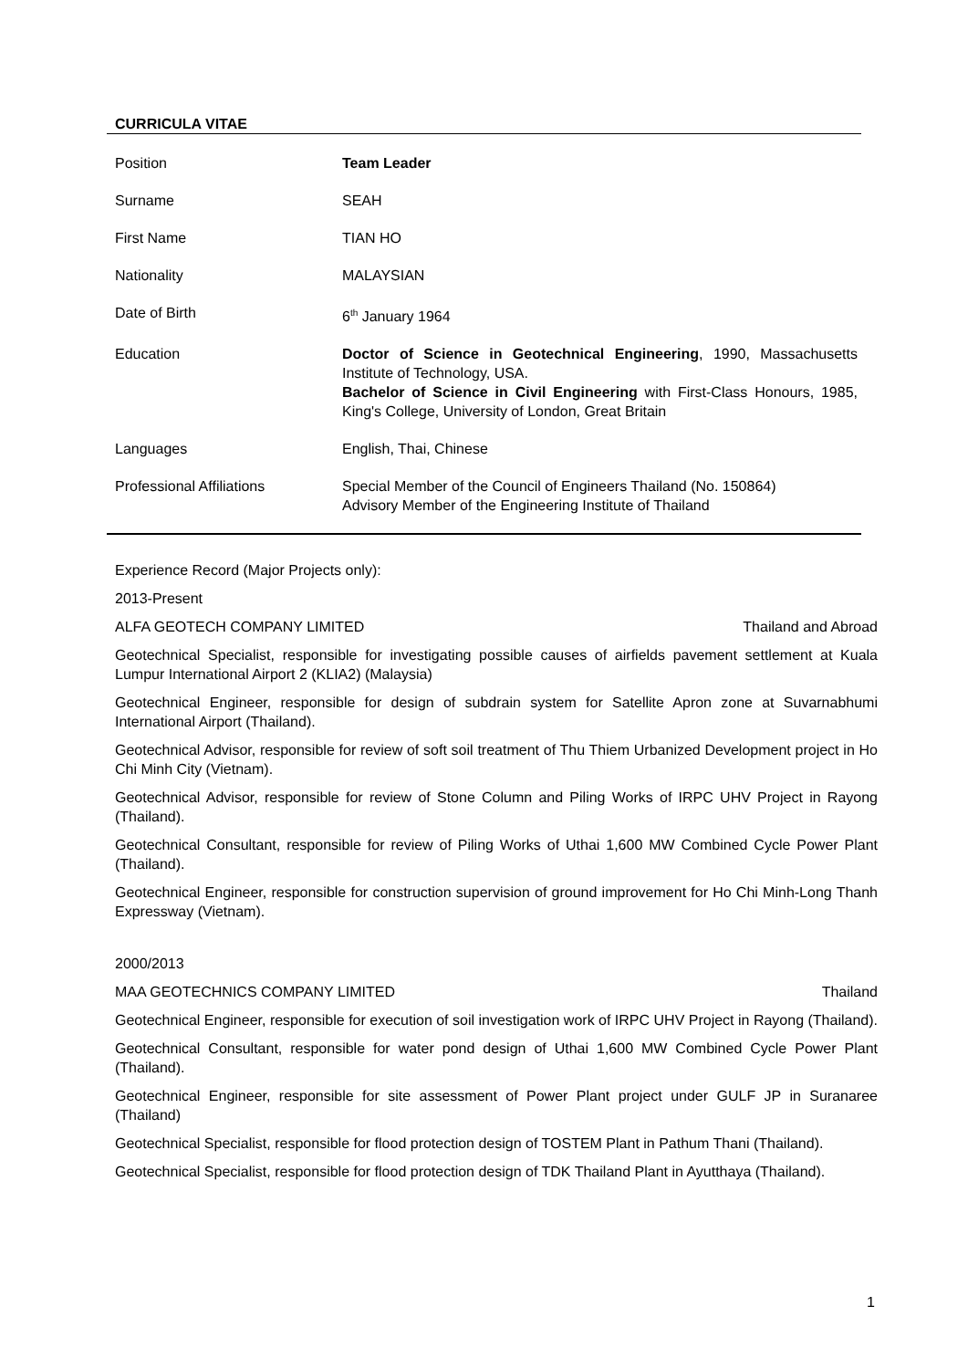CURRICULA VITAE
| Position | Team Leader |
| Surname | SEAH |
| First Name | TIAN HO |
| Nationality | MALAYSIAN |
| Date of Birth | 6<sup>th</sup> January 1964 |
| Education | Doctor of Science in Geotechnical Engineering , 1990, Massachusetts Institute of Technology, USA. Bachelor of Science in Civil Engineering with First-Class Honours, 1985, King's College, University of London, Great Britain |
| Languages | English, Thai, Chinese |
| Professional Affiliations | Special Member of the Council of Engineers Thailand (No. 150864) Advisory Member of the Engineering Institute of Thailand |
Experience Record (Major Projects only):
2013-Present
ALFA GEOTECH COMPANY LIMITED Thailand and Abroad
Geotechnical Specialist, responsible for investigating possible causes of airfields pavement settlement at Kuala Lumpur International Airport 2 (KLIA2) (Malaysia)
Geotechnical Engineer, responsible for design of subdrain system for Satellite Apron zone at Suvarnabhumi International Airport (Thailand).
Geotechnical Advisor, responsible for review of soft soil treatment of Thu Thiem Urbanized Development project in Ho Chi Minh City (Vietnam).
Geotechnical Advisor, responsible for review of Stone Column and Piling Works of IRPC UHV Project in Rayong (Thailand).
Geotechnical Consultant, responsible for review of Piling Works of Uthai 1,600 MW Combined Cycle Power Plant (Thailand).
Geotechnical Engineer, responsible for construction supervision of ground improvement for Ho Chi Minh-Long Thanh Expressway (Vietnam).
2000/2013
MAA GEOTECHNICS COMPANY LIMITED Thailand
Geotechnical Engineer, responsible for execution of soil investigation work of IRPC UHV Project in Rayong (Thailand).
Geotechnical Consultant, responsible for water pond design of Uthai 1,600 MW Combined Cycle Power Plant (Thailand).
Geotechnical Engineer, responsible for site assessment of Power Plant project under GULF JP in Suranaree (Thailand)
Geotechnical Specialist, responsible for flood protection design of TOSTEM Plant in Pathum Thani (Thailand).
Geotechnical Specialist, responsible for flood protection design of TDK Thailand Plant in Ayutthaya (Thailand).
1